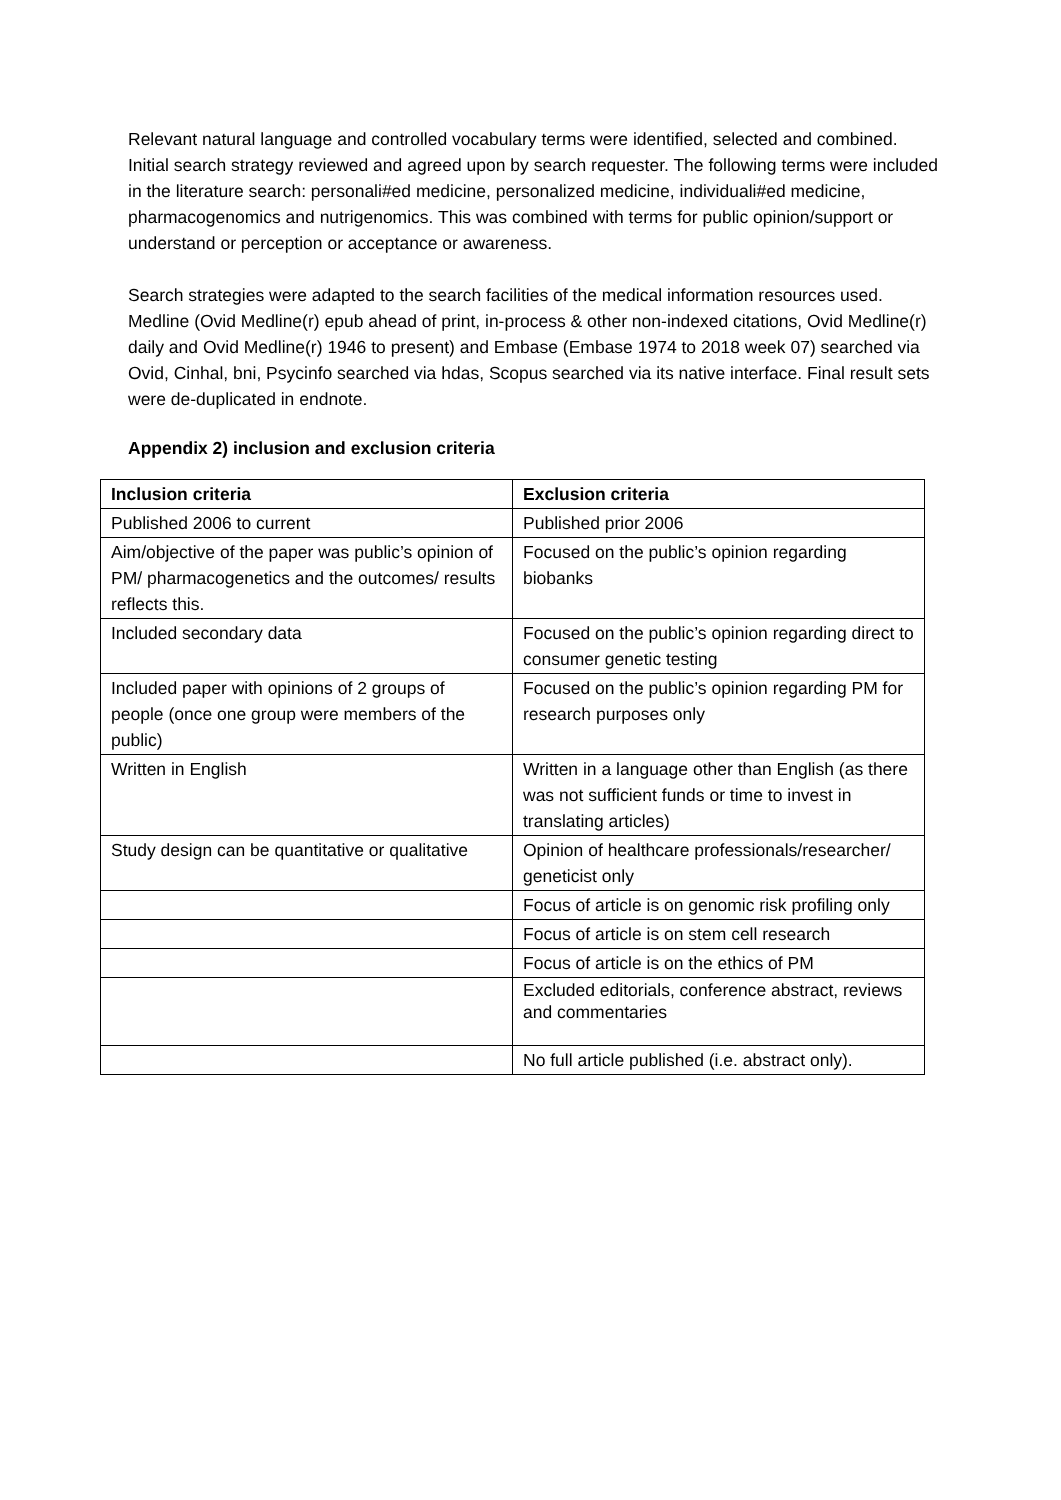Relevant natural language and controlled vocabulary terms were identified, selected and combined. Initial search strategy reviewed and agreed upon by search requester. The following terms were included in the literature search: personali#ed medicine, personalized medicine, individuali#ed medicine, pharmacogenomics and nutrigenomics. This was combined with terms for public opinion/support or understand or perception or acceptance or awareness.
Search strategies were adapted to the search facilities of the medical information resources used. Medline (Ovid Medline(r) epub ahead of print, in-process & other non-indexed citations, Ovid Medline(r) daily and Ovid Medline(r) 1946 to present) and Embase (Embase 1974 to 2018 week 07) searched via Ovid, Cinhal, bni, Psycinfo searched via hdas, Scopus searched via its native interface. Final result sets were de-duplicated in endnote.
Appendix 2) inclusion and exclusion criteria
| Inclusion criteria | Exclusion criteria |
| --- | --- |
| Published 2006 to current | Published prior 2006 |
| Aim/objective of the paper was public’s opinion of PM/ pharmacogenetics and the outcomes/ results reflects this. | Focused on the public’s opinion regarding biobanks |
| Included secondary data | Focused on the public’s opinion regarding direct to consumer genetic testing |
| Included paper with opinions of 2 groups of people (once one group were members of the public) | Focused on the public’s opinion regarding PM for research purposes only |
| Written in English | Written in a language other than English (as there was not sufficient funds or time to invest in translating articles) |
| Study design can be quantitative or qualitative | Opinion of healthcare professionals/researcher/ geneticist only |
| | Focus of article is on genomic risk profiling only |
| | Focus of article is on stem cell research |
| | Focus of article is on the ethics of PM |
| | Excluded editorials, conference abstract, reviews and commentaries |
| | No full article published (i.e. abstract only). |